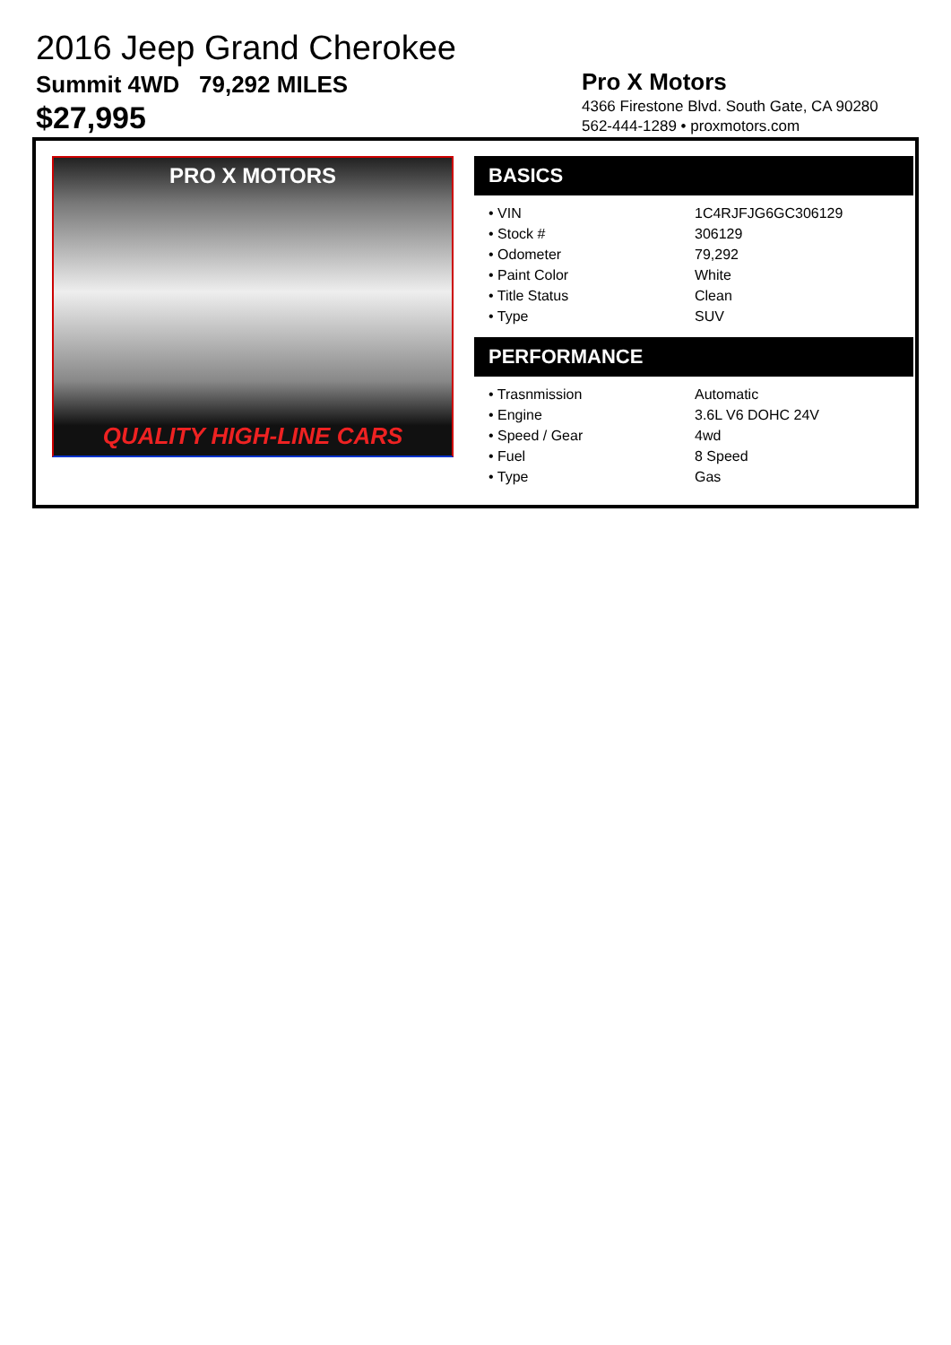2016 Jeep Grand Cherokee
Summit 4WD 79,292 MILES
$27,995
Pro X Motors
4366 Firestone Blvd. South Gate, CA 90280
562-444-1289 • proxmotors.com
PRO X MOTORS
QUALITY HIGH-LINE CARS
BASICS
| • VIN | 1C4RJFJG6GC306129 |
| • Stock # | 306129 |
| • Odometer | 79,292 |
| • Paint Color | White |
| • Title Status | Clean |
| • Type | SUV |
PERFORMANCE
| • Trasnmission | Automatic |
| • Engine | 3.6L V6 DOHC 24V |
| • Speed / Gear | 4wd |
| • Fuel | 8 Speed |
| • Type | Gas |